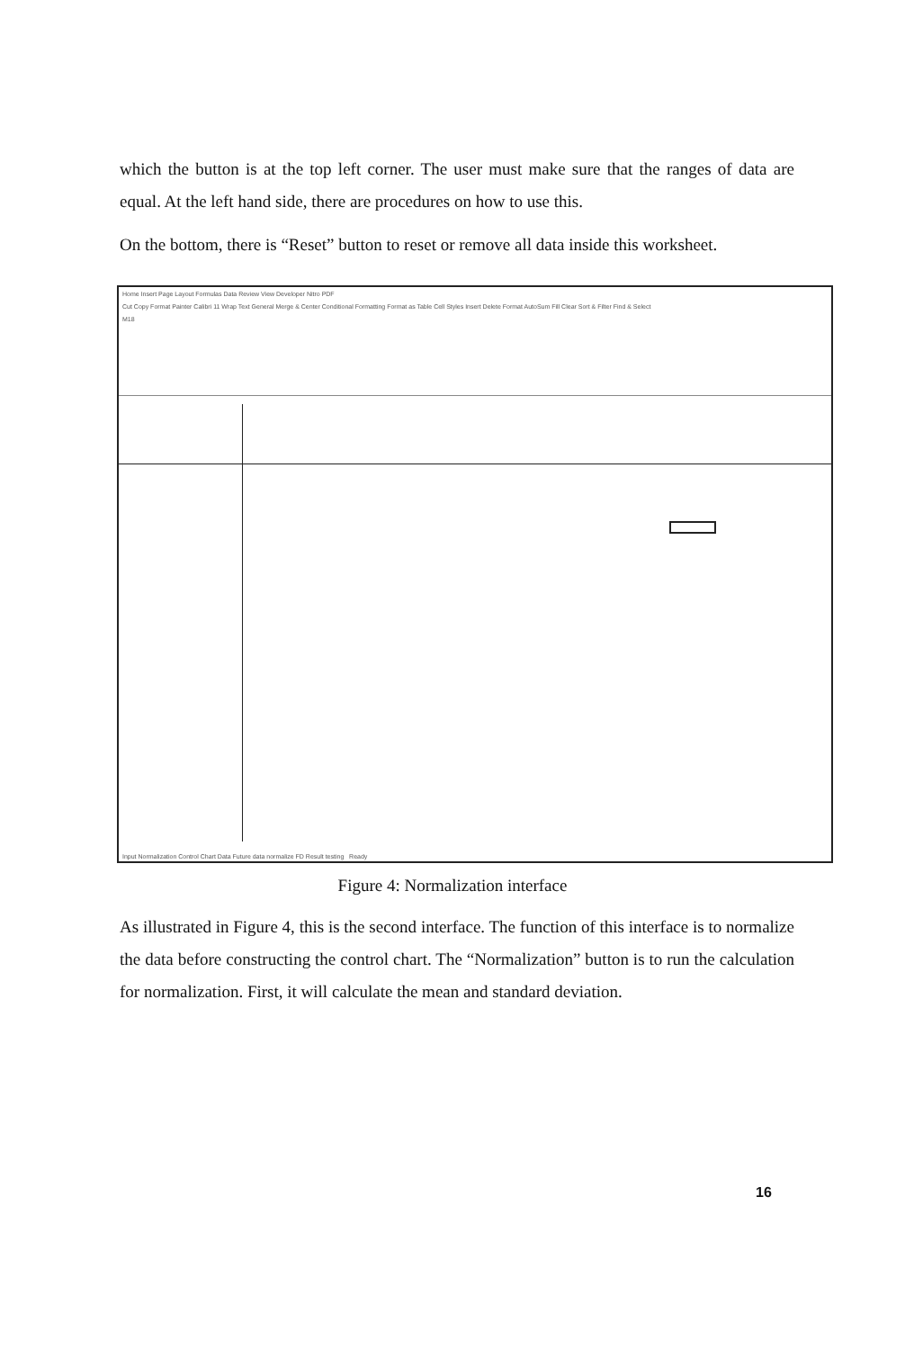which the button is at the top left corner. The user must make sure that the ranges of data are equal. At the left hand side, there are procedures on how to use this.
On the bottom, there is “Reset” button to reset or remove all data inside this worksheet.
Home Insert Page Layout Formulas Data Review View Developer Nitro PDF
Cut Copy Format Painter Calibri 11 Wrap Text General Merge & Center Conditional Formatting Format as Table Cell Styles Insert Delete Format AutoSum Fill Clear Sort & Filter Find & Select
M18
Input Normalization Control Chart Data Future data normalize FD Result testing Ready
Figure 4: Normalization interface
As illustrated in Figure 4, this is the second interface. The function of this interface is to normalize the data before constructing the control chart. The “Normalization” button is to run the calculation for normalization. First, it will calculate the mean and standard deviation.
16